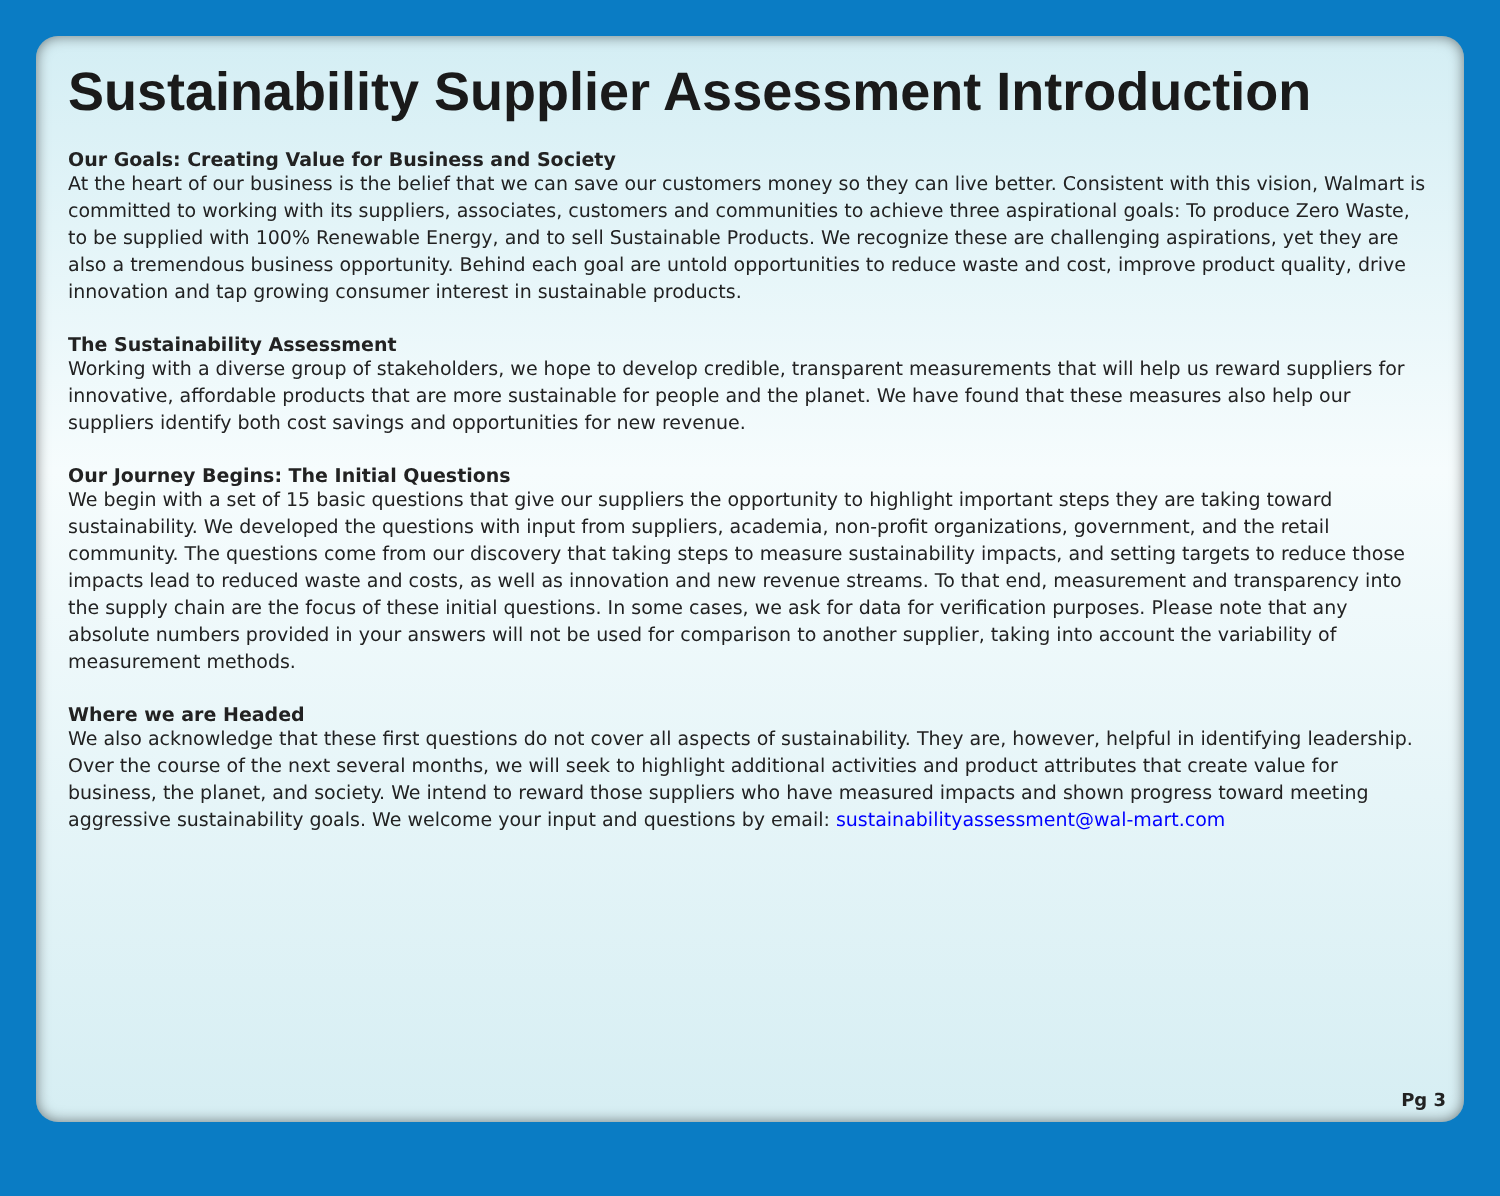Sustainability Supplier Assessment Introduction
Our Goals: Creating Value for Business and Society
At the heart of our business is the belief that we can save our customers money so they can live better. Consistent with this vision, Walmart is committed to working with its suppliers, associates, customers and communities to achieve three aspirational goals: To produce Zero Waste, to be supplied with 100% Renewable Energy, and to sell Sustainable Products. We recognize these are challenging aspirations, yet they are also a tremendous business opportunity. Behind each goal are untold opportunities to reduce waste and cost, improve product quality, drive innovation and tap growing consumer interest in sustainable products.
The Sustainability Assessment
Working with a diverse group of stakeholders, we hope to develop credible, transparent measurements that will help us reward suppliers for innovative, affordable products that are more sustainable for people and the planet. We have found that these measures also help our suppliers identify both cost savings and opportunities for new revenue.
Our Journey Begins: The Initial Questions
We begin with a set of 15 basic questions that give our suppliers the opportunity to highlight important steps they are taking toward sustainability. We developed the questions with input from suppliers, academia, non-profit organizations, government, and the retail community. The questions come from our discovery that taking steps to measure sustainability impacts, and setting targets to reduce those impacts lead to reduced waste and costs, as well as innovation and new revenue streams. To that end, measurement and transparency into the supply chain are the focus of these initial questions. In some cases, we ask for data for verification purposes. Please note that any absolute numbers provided in your answers will not be used for comparison to another supplier, taking into account the variability of measurement methods.
Where we are Headed
We also acknowledge that these first questions do not cover all aspects of sustainability. They are, however, helpful in identifying leadership. Over the course of the next several months, we will seek to highlight additional activities and product attributes that create value for business, the planet, and society. We intend to reward those suppliers who have measured impacts and shown progress toward meeting aggressive sustainability goals. We welcome your input and questions by email: sustainabilityassessment@wal-mart.com
Pg 3